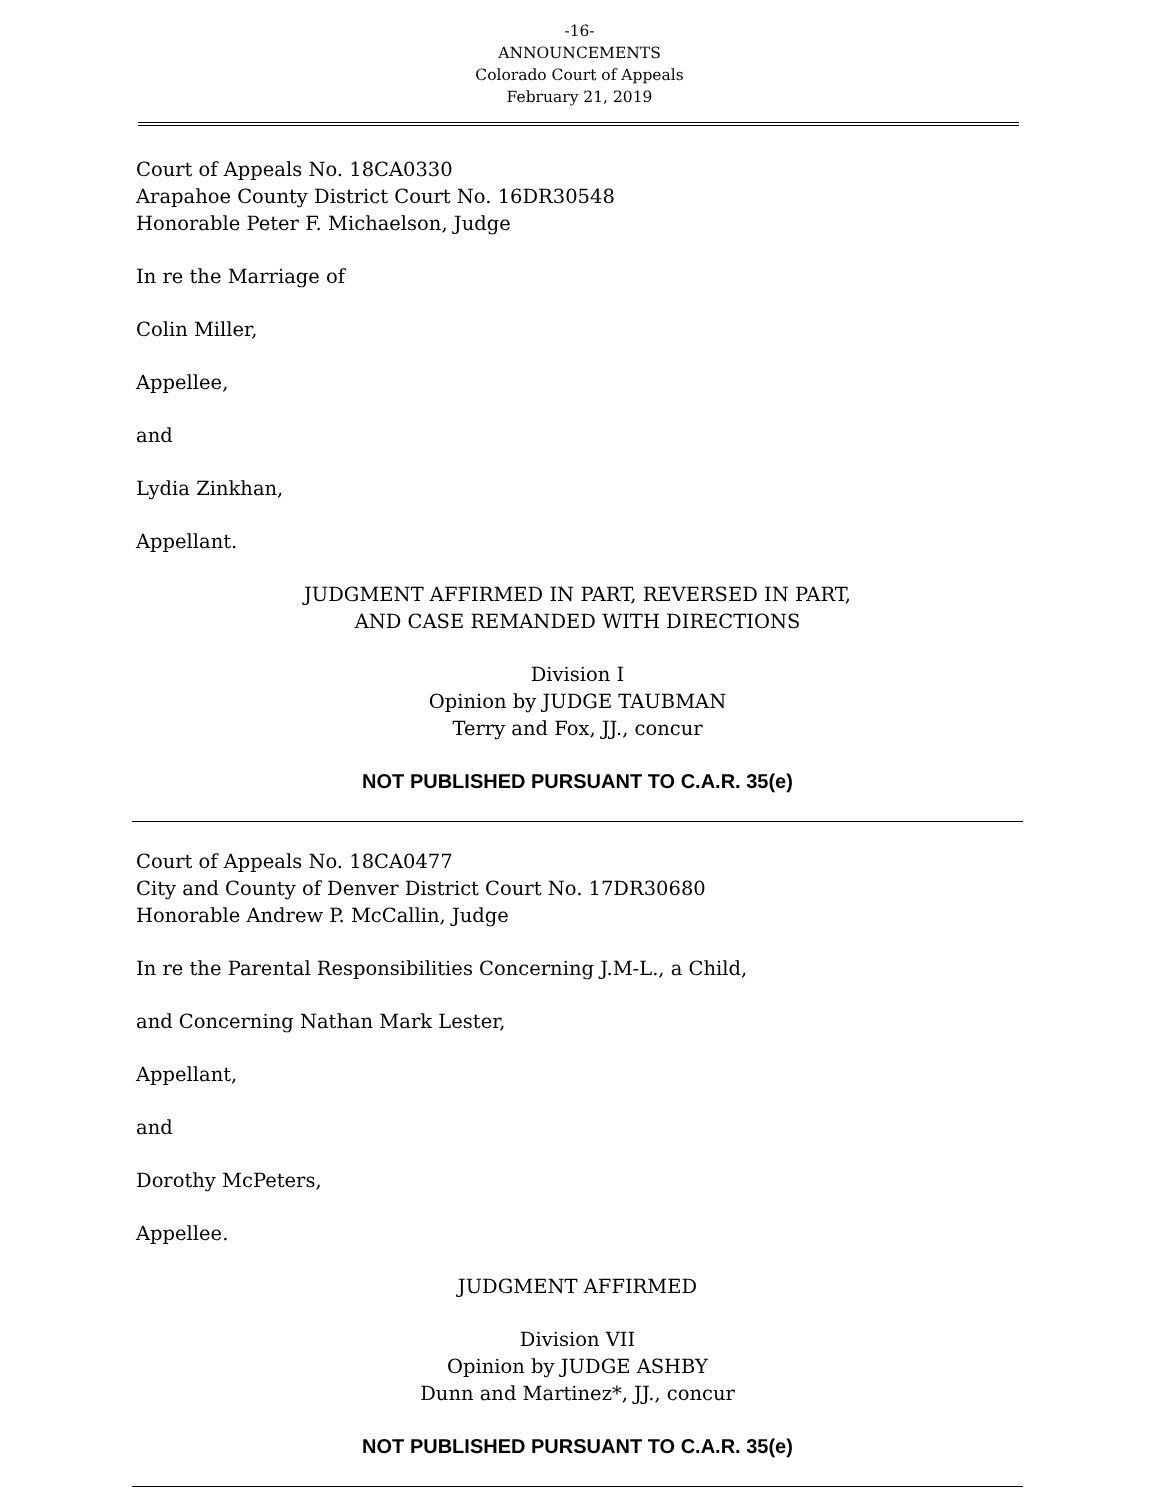-16-
ANNOUNCEMENTS
Colorado Court of Appeals
February 21, 2019
Court of Appeals No. 18CA0330
Arapahoe County District Court No. 16DR30548
Honorable Peter F. Michaelson, Judge
In re the Marriage of
Colin Miller,
Appellee,
and
Lydia Zinkhan,
Appellant.
JUDGMENT AFFIRMED IN PART, REVERSED IN PART,
AND CASE REMANDED WITH DIRECTIONS
Division I
Opinion by JUDGE TAUBMAN
Terry and Fox, JJ., concur
NOT PUBLISHED PURSUANT TO C.A.R. 35(e)
Court of Appeals No. 18CA0477
City and County of Denver District Court No. 17DR30680
Honorable Andrew P. McCallin, Judge
In re the Parental Responsibilities Concerning J.M-L., a Child,
and Concerning Nathan Mark Lester,
Appellant,
and
Dorothy McPeters,
Appellee.
JUDGMENT AFFIRMED
Division VII
Opinion by JUDGE ASHBY
Dunn and Martinez*, JJ., concur
NOT PUBLISHED PURSUANT TO C.A.R. 35(e)